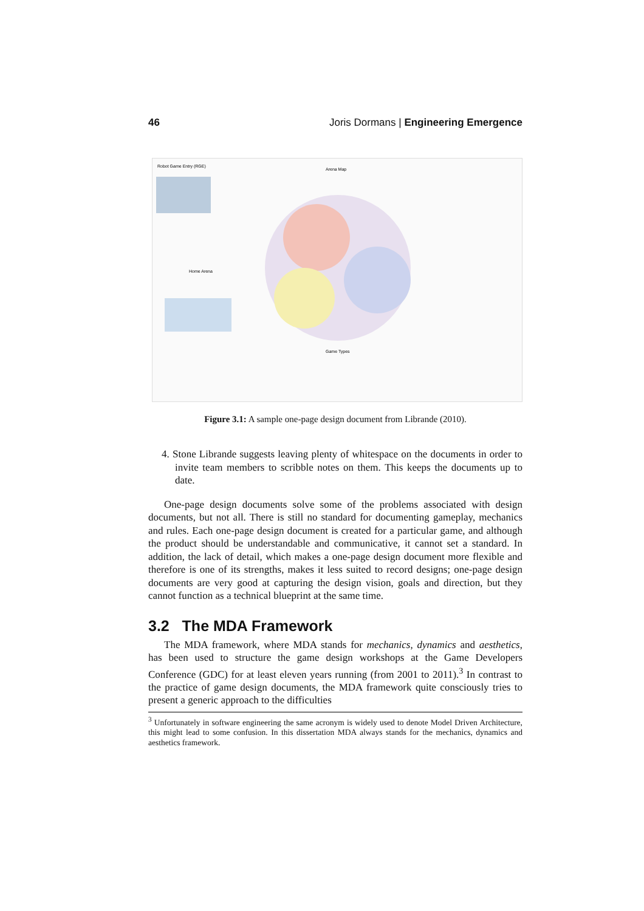46 Joris Dormans | Engineering Emergence
Robot Game Entry (RGE)
Arena Map
Home Arena
Game Types
Figure 3.1: A sample one-page design document from Librande (2010).
4. Stone Librande suggests leaving plenty of whitespace on the documents in order to invite team members to scribble notes on them. This keeps the documents up to date.
One-page design documents solve some of the problems associated with design documents, but not all. There is still no standard for documenting gameplay, mechanics and rules. Each one-page design document is created for a particular game, and although the product should be understandable and communicative, it cannot set a standard. In addition, the lack of detail, which makes a one-page design document more flexible and therefore is one of its strengths, makes it less suited to record designs; one-page design documents are very good at capturing the design vision, goals and direction, but they cannot function as a technical blueprint at the same time.
3.2 The MDA Framework
The MDA framework, where MDA stands for mechanics, dynamics and aesthetics, has been used to structure the game design workshops at the Game Developers Conference (GDC) for at least eleven years running (from 2001 to 2011).<sup>3</sup> In contrast to the practice of game design documents, the MDA framework quite consciously tries to present a generic approach to the difficulties
<sup>3</sup> Unfortunately in software engineering the same acronym is widely used to denote Model Driven Architecture, this might lead to some confusion. In this dissertation MDA always stands for the mechanics, dynamics and aesthetics framework.